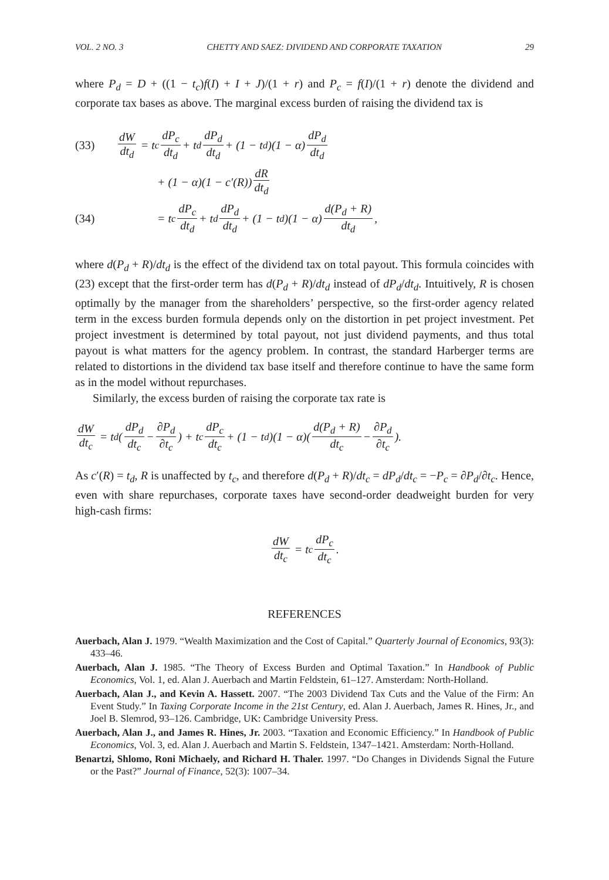VOL. 2 NO. 3 CHETTY AND SAEZ: DIVIDEND AND CORPORATE TAXATION 29
where P<sub>d</sub> = D + ((1 − t<sub>c</sub>)f(I) + I + J)/(1 + r) and P<sub>c</sub> = f(I)/(1 + r) denote the dividend and corporate tax bases as above. The marginal excess burden of raising the dividend tax is
(33) dW dt<sub>d</sub> = t<sub>c</sub> dP<sub>c</sub> dt<sub>d</sub> + t<sub>d</sub> dP<sub>d</sub> dt<sub>d</sub> + (1 − t<sub>d</sub>)(1 − α) dP<sub>d</sub> dt<sub>d</sub>
+ (1 − α)(1 − c′(R)) dR dt<sub>d</sub>
(34) = t<sub>c</sub> dP<sub>c</sub> dt<sub>d</sub> + t<sub>d</sub> dP<sub>d</sub> dt<sub>d</sub> + (1 − t<sub>d</sub>)(1 − α) d(P<sub>d</sub> + R) dt<sub>d</sub>,
where d(P<sub>d</sub> + R)/dt<sub>d</sub> is the effect of the dividend tax on total payout. This formula coincides with (23) except that the first-order term has d(P<sub>d</sub> + R)/dt<sub>d</sub> instead of dP<sub>d</sub>/dt<sub>d</sub>. Intuitively, R is chosen optimally by the manager from the shareholders’ perspective, so the first-order agency related term in the excess burden formula depends only on the distortion in pet project investment. Pet project investment is determined by total payout, not just dividend payments, and thus total payout is what matters for the agency problem. In contrast, the standard Harberger terms are related to distortions in the dividend tax base itself and therefore continue to have the same form as in the model without repurchases.
Similarly, the excess burden of raising the corporate tax rate is
dW dt<sub>c</sub> = t<sub>d</sub>(dP<sub>d</sub> dt<sub>c</sub> − ∂P<sub>d</sub> ∂t<sub>c</sub>) + t<sub>c</sub> dP<sub>c</sub> dt<sub>c</sub> + (1 − t<sub>d</sub>)(1 − α)(d(P<sub>d</sub> + R) dt<sub>c</sub> − ∂P<sub>d</sub> ∂t<sub>c</sub>).
As c′(R) = t<sub>d</sub>, R is unaffected by t<sub>c</sub>, and therefore d(P<sub>d</sub> + R)/dt<sub>c</sub> = dP<sub>d</sub>/dt<sub>c</sub> = −P<sub>c</sub> = ∂P<sub>d</sub>/∂t<sub>c</sub>. Hence, even with share repurchases, corporate taxes have second-order deadweight burden for very high-cash firms:
dW dt<sub>c</sub> = t<sub>c</sub> dP<sub>c</sub> dt<sub>c</sub>.
REFERENCES
Auerbach, Alan J. 1979. “Wealth Maximization and the Cost of Capital.” Quarterly Journal of Economics, 93(3): 433–46.
Auerbach, Alan J. 1985. “The Theory of Excess Burden and Optimal Taxation.” In Handbook of Public Economics, Vol. 1, ed. Alan J. Auerbach and Martin Feldstein, 61–127. Amsterdam: North-Holland.
Auerbach, Alan J., and Kevin A. Hassett. 2007. “The 2003 Dividend Tax Cuts and the Value of the Firm: An Event Study.” In Taxing Corporate Income in the 21st Century, ed. Alan J. Auerbach, James R. Hines, Jr., and Joel B. Slemrod, 93–126. Cambridge, UK: Cambridge University Press.
Auerbach, Alan J., and James R. Hines, Jr. 2003. “Taxation and Economic Efficiency.” In Handbook of Public Economics, Vol. 3, ed. Alan J. Auerbach and Martin S. Feldstein, 1347–1421. Amsterdam: North-Holland.
Benartzi, Shlomo, Roni Michaely, and Richard H. Thaler. 1997. “Do Changes in Dividends Signal the Future or the Past?” Journal of Finance, 52(3): 1007–34.